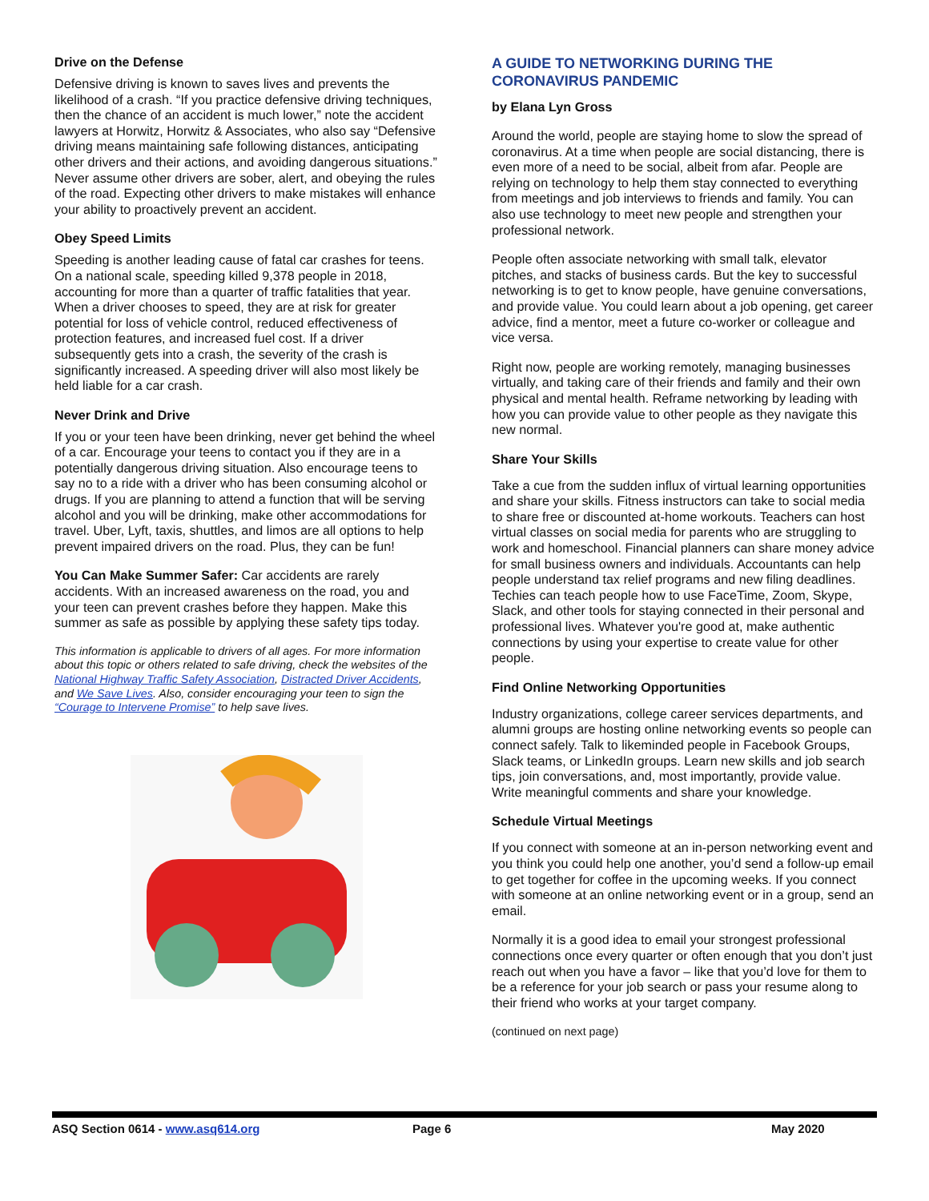Drive on the Defense
Defensive driving is known to saves lives and prevents the likelihood of a crash. “If you practice defensive driving techniques, then the chance of an accident is much lower,” note the accident lawyers at Horwitz, Horwitz & Associates, who also say “Defensive driving means maintaining safe following distances, anticipating other drivers and their actions, and avoiding dangerous situations.” Never assume other drivers are sober, alert, and obeying the rules of the road. Expecting other drivers to make mistakes will enhance your ability to proactively prevent an accident.
Obey Speed Limits
Speeding is another leading cause of fatal car crashes for teens. On a national scale, speeding killed 9,378 people in 2018, accounting for more than a quarter of traffic fatalities that year. When a driver chooses to speed, they are at risk for greater potential for loss of vehicle control, reduced effectiveness of protection features, and increased fuel cost. If a driver subsequently gets into a crash, the severity of the crash is significantly increased. A speeding driver will also most likely be held liable for a car crash.
Never Drink and Drive
If you or your teen have been drinking, never get behind the wheel of a car. Encourage your teens to contact you if they are in a potentially dangerous driving situation. Also encourage teens to say no to a ride with a driver who has been consuming alcohol or drugs. If you are planning to attend a function that will be serving alcohol and you will be drinking, make other accommodations for travel. Uber, Lyft, taxis, shuttles, and limos are all options to help prevent impaired drivers on the road. Plus, they can be fun!
You Can Make Summer Safer: Car accidents are rarely accidents. With an increased awareness on the road, you and your teen can prevent crashes before they happen. Make this summer as safe as possible by applying these safety tips today.
This information is applicable to drivers of all ages. For more information about this topic or others related to safe driving, check the websites of the National Highway Traffic Safety Association, Distracted Driver Accidents, and We Save Lives. Also, consider encouraging your teen to sign the “Courage to Intervene Promise” to help save lives.
A GUIDE TO NETWORKING DURING THE CORONAVIRUS PANDEMIC
by Elana Lyn Gross
Around the world, people are staying home to slow the spread of coronavirus. At a time when people are social distancing, there is even more of a need to be social, albeit from afar. People are relying on technology to help them stay connected to everything from meetings and job interviews to friends and family. You can also use technology to meet new people and strengthen your professional network.
People often associate networking with small talk, elevator pitches, and stacks of business cards. But the key to successful networking is to get to know people, have genuine conversations, and provide value. You could learn about a job opening, get career advice, find a mentor, meet a future co-worker or colleague and vice versa.
Right now, people are working remotely, managing businesses virtually, and taking care of their friends and family and their own physical and mental health. Reframe networking by leading with how you can provide value to other people as they navigate this new normal.
Share Your Skills
Take a cue from the sudden influx of virtual learning opportunities and share your skills. Fitness instructors can take to social media to share free or discounted at-home workouts. Teachers can host virtual classes on social media for parents who are struggling to work and homeschool. Financial planners can share money advice for small business owners and individuals. Accountants can help people understand tax relief programs and new filing deadlines. Techies can teach people how to use FaceTime, Zoom, Skype, Slack, and other tools for staying connected in their personal and professional lives. Whatever you're good at, make authentic connections by using your expertise to create value for other people.
Find Online Networking Opportunities
Industry organizations, college career services departments, and alumni groups are hosting online networking events so people can connect safely. Talk to likeminded people in Facebook Groups, Slack teams, or LinkedIn groups. Learn new skills and job search tips, join conversations, and, most importantly, provide value. Write meaningful comments and share your knowledge.
Schedule Virtual Meetings
If you connect with someone at an in-person networking event and you think you could help one another, you’d send a follow-up email to get together for coffee in the upcoming weeks. If you connect with someone at an online networking event or in a group, send an email.
Normally it is a good idea to email your strongest professional connections once every quarter or often enough that you don’t just reach out when you have a favor – like that you’d love for them to be a reference for your job search or pass your resume along to their friend who works at your target company.
(continued on next page)
ASQ Section 0614 - www.asq614.org Page 6 May 2020